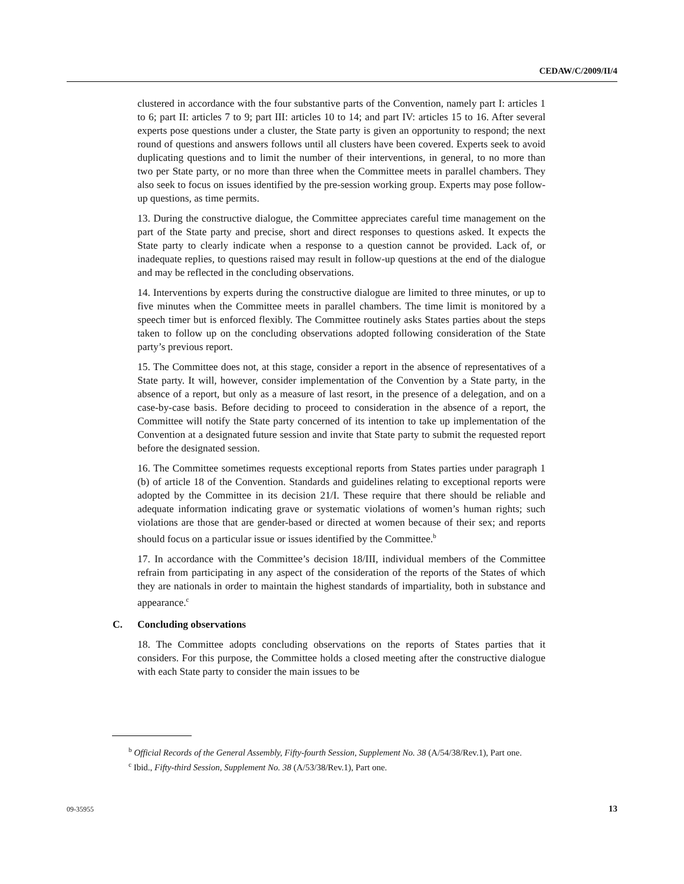CEDAW/C/2009/II/4
clustered in accordance with the four substantive parts of the Convention, namely part I: articles 1 to 6; part II: articles 7 to 9; part III: articles 10 to 14; and part IV: articles 15 to 16. After several experts pose questions under a cluster, the State party is given an opportunity to respond; the next round of questions and answers follows until all clusters have been covered. Experts seek to avoid duplicating questions and to limit the number of their interventions, in general, to no more than two per State party, or no more than three when the Committee meets in parallel chambers. They also seek to focus on issues identified by the pre-session working group. Experts may pose follow-up questions, as time permits.
13. During the constructive dialogue, the Committee appreciates careful time management on the part of the State party and precise, short and direct responses to questions asked. It expects the State party to clearly indicate when a response to a question cannot be provided. Lack of, or inadequate replies, to questions raised may result in follow-up questions at the end of the dialogue and may be reflected in the concluding observations.
14. Interventions by experts during the constructive dialogue are limited to three minutes, or up to five minutes when the Committee meets in parallel chambers. The time limit is monitored by a speech timer but is enforced flexibly. The Committee routinely asks States parties about the steps taken to follow up on the concluding observations adopted following consideration of the State party’s previous report.
15. The Committee does not, at this stage, consider a report in the absence of representatives of a State party. It will, however, consider implementation of the Convention by a State party, in the absence of a report, but only as a measure of last resort, in the presence of a delegation, and on a case-by-case basis. Before deciding to proceed to consideration in the absence of a report, the Committee will notify the State party concerned of its intention to take up implementation of the Convention at a designated future session and invite that State party to submit the requested report before the designated session.
16. The Committee sometimes requests exceptional reports from States parties under paragraph 1 (b) of article 18 of the Convention. Standards and guidelines relating to exceptional reports were adopted by the Committee in its decision 21/I. These require that there should be reliable and adequate information indicating grave or systematic violations of women’s human rights; such violations are those that are gender-based or directed at women because of their sex; and reports should focus on a particular issue or issues identified by the Committee.<sup>b</sup>
17. In accordance with the Committee’s decision 18/III, individual members of the Committee refrain from participating in any aspect of the consideration of the reports of the States of which they are nationals in order to maintain the highest standards of impartiality, both in substance and appearance.<sup>c</sup>
C. Concluding observations
18. The Committee adopts concluding observations on the reports of States parties that it considers. For this purpose, the Committee holds a closed meeting after the constructive dialogue with each State party to consider the main issues to be
<sup>b</sup> Official Records of the General Assembly, Fifty-fourth Session, Supplement No. 38 (A/54/38/Rev.1), Part one.
<sup>c</sup> Ibid., Fifty-third Session, Supplement No. 38 (A/53/38/Rev.1), Part one.
09-35955 13